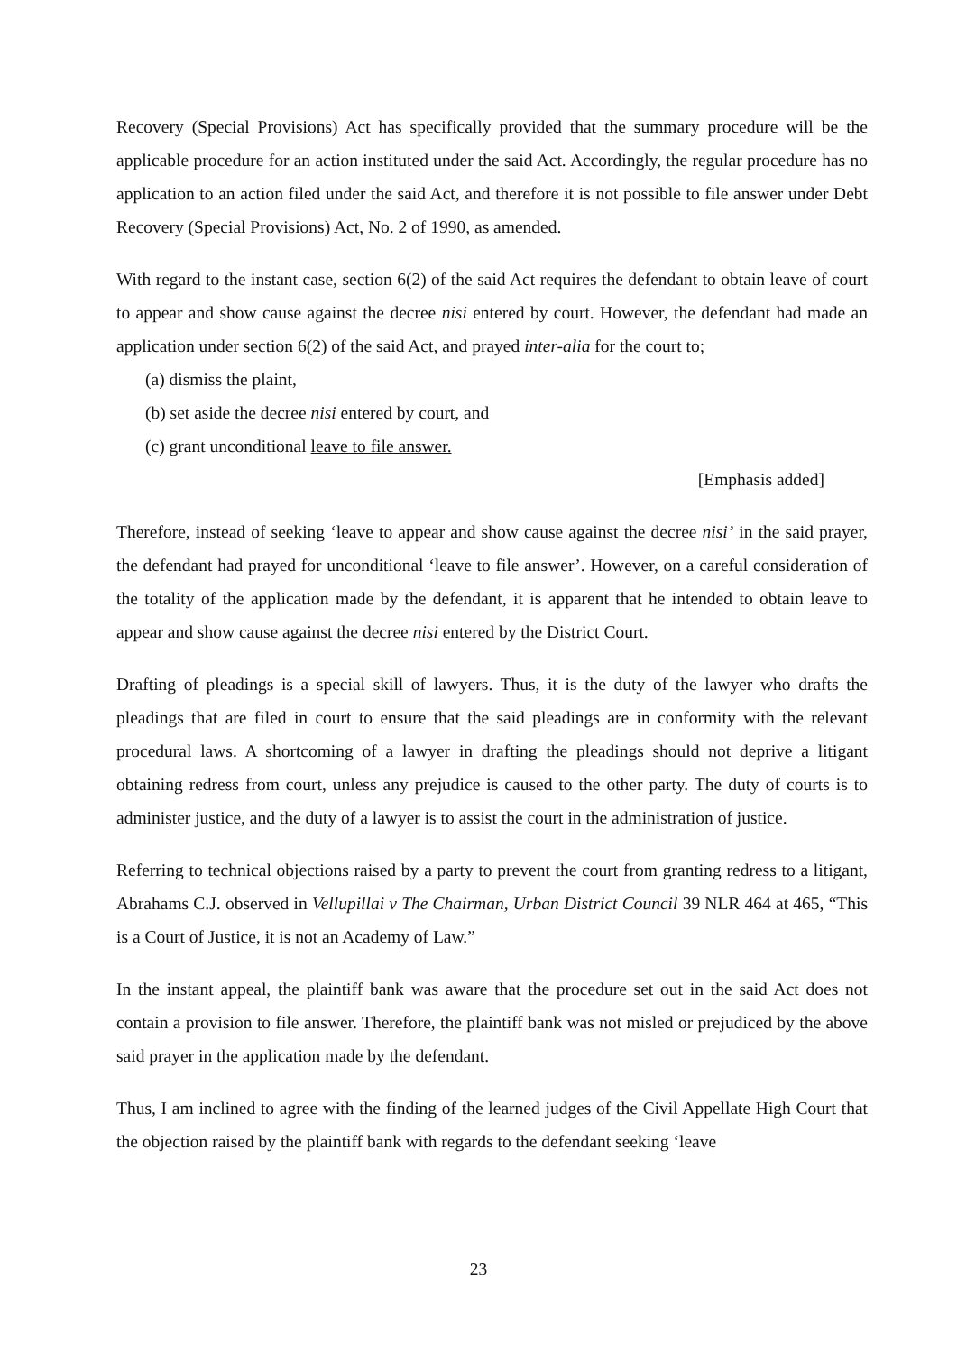Recovery (Special Provisions) Act has specifically provided that the summary procedure will be the applicable procedure for an action instituted under the said Act. Accordingly, the regular procedure has no application to an action filed under the said Act, and therefore it is not possible to file answer under Debt Recovery (Special Provisions) Act, No. 2 of 1990, as amended.
With regard to the instant case, section 6(2) of the said Act requires the defendant to obtain leave of court to appear and show cause against the decree nisi entered by court. However, the defendant had made an application under section 6(2) of the said Act, and prayed inter-alia for the court to;
(a) dismiss the plaint,
(b) set aside the decree nisi entered by court, and
(c) grant unconditional leave to file answer.
[Emphasis added]
Therefore, instead of seeking ‘leave to appear and show cause against the decree nisi’ in the said prayer, the defendant had prayed for unconditional ‘leave to file answer’. However, on a careful consideration of the totality of the application made by the defendant, it is apparent that he intended to obtain leave to appear and show cause against the decree nisi entered by the District Court.
Drafting of pleadings is a special skill of lawyers. Thus, it is the duty of the lawyer who drafts the pleadings that are filed in court to ensure that the said pleadings are in conformity with the relevant procedural laws. A shortcoming of a lawyer in drafting the pleadings should not deprive a litigant obtaining redress from court, unless any prejudice is caused to the other party. The duty of courts is to administer justice, and the duty of a lawyer is to assist the court in the administration of justice.
Referring to technical objections raised by a party to prevent the court from granting redress to a litigant, Abrahams C.J. observed in Vellupillai v The Chairman, Urban District Council 39 NLR 464 at 465, “This is a Court of Justice, it is not an Academy of Law.”
In the instant appeal, the plaintiff bank was aware that the procedure set out in the said Act does not contain a provision to file answer. Therefore, the plaintiff bank was not misled or prejudiced by the above said prayer in the application made by the defendant.
Thus, I am inclined to agree with the finding of the learned judges of the Civil Appellate High Court that the objection raised by the plaintiff bank with regards to the defendant seeking ‘leave
23